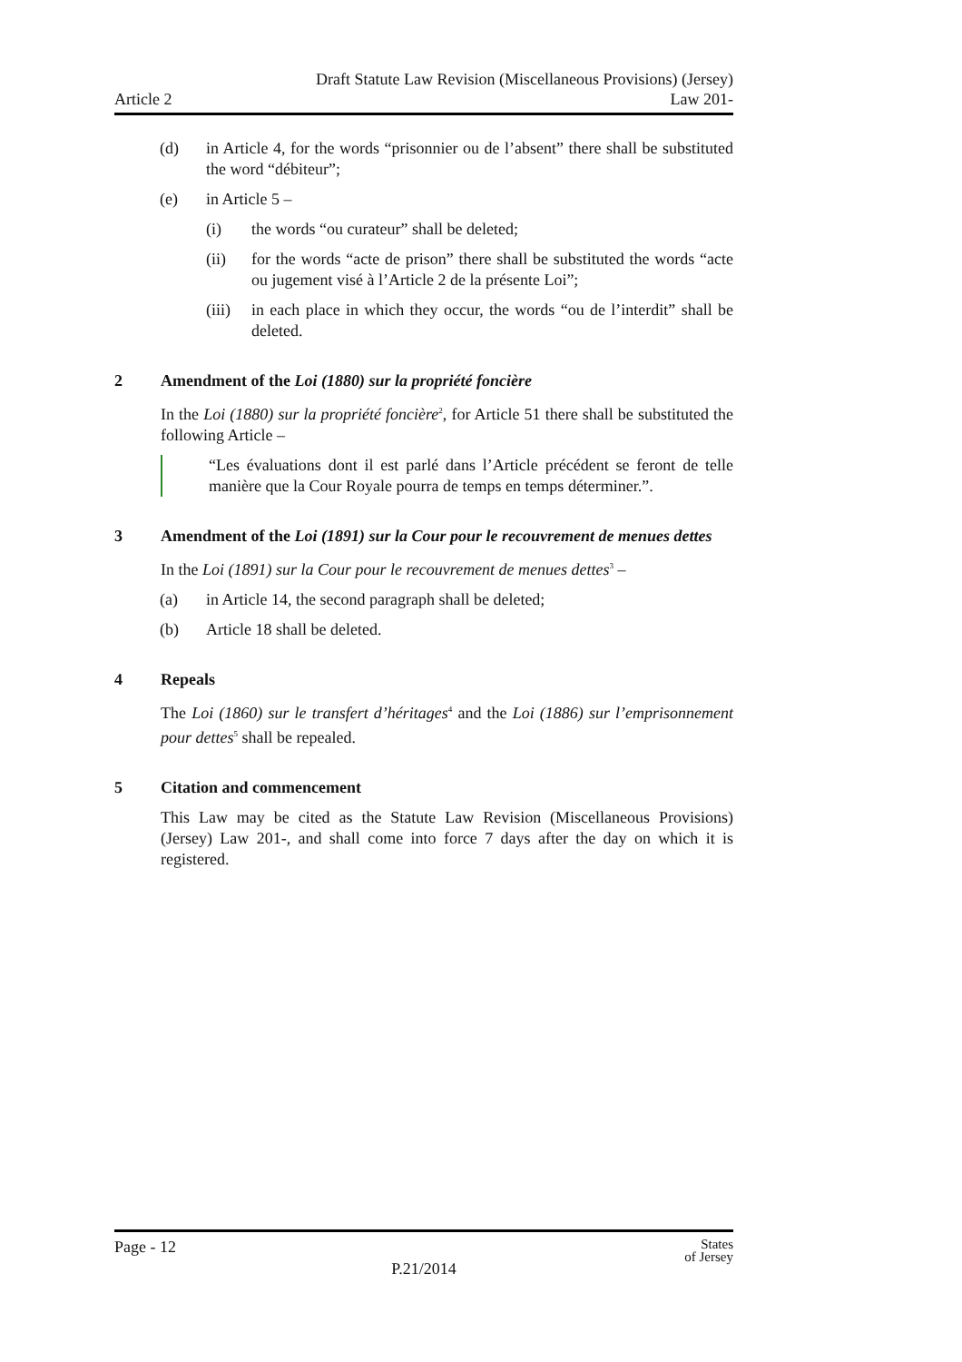Draft Statute Law Revision (Miscellaneous Provisions) (Jersey)
Article 2 Law 201-
(d) in Article 4, for the words “prisonnier ou de l’absent” there shall be substituted the word “débiteur”;
(e) in Article 5 –
(i) the words “ou curateur” shall be deleted;
(ii) for the words “acte de prison” there shall be substituted the words “acte ou jugement visé à l’Article 2 de la présente Loi”;
(iii)
in each place in which they occur, the words “ou de l’interdit” shall be deleted.
2 Amendment of the Loi (1880) sur la propriété foncière
In the Loi (1880) sur la propriété foncière<sup>2</sup>, for Article 51 there shall be substituted the following Article –
“Les évaluations dont il est parlé dans l’Article précédent se feront de telle manière que la Cour Royale pourra de temps en temps déterminer.”.
3 Amendment of the Loi (1891) sur la Cour pour le recouvrement de menues dettes
In the Loi (1891) sur la Cour pour le recouvrement de menues dettes<sup>3</sup> –
(a) in Article 14, the second paragraph shall be deleted;
(b) Article 18 shall be deleted.
4 Repeals
The Loi (1860) sur le transfert d’héritages<sup>4</sup> and the Loi (1886) sur l’emprisonnement pour dettes<sup>5</sup> shall be repealed.
5 Citation and commencement
This Law may be cited as the Statute Law Revision (Miscellaneous Provisions) (Jersey) Law 201-, and shall come into force 7 days after the day on which it is registered.
Page - 12 States
of Jersey
P.21/2014